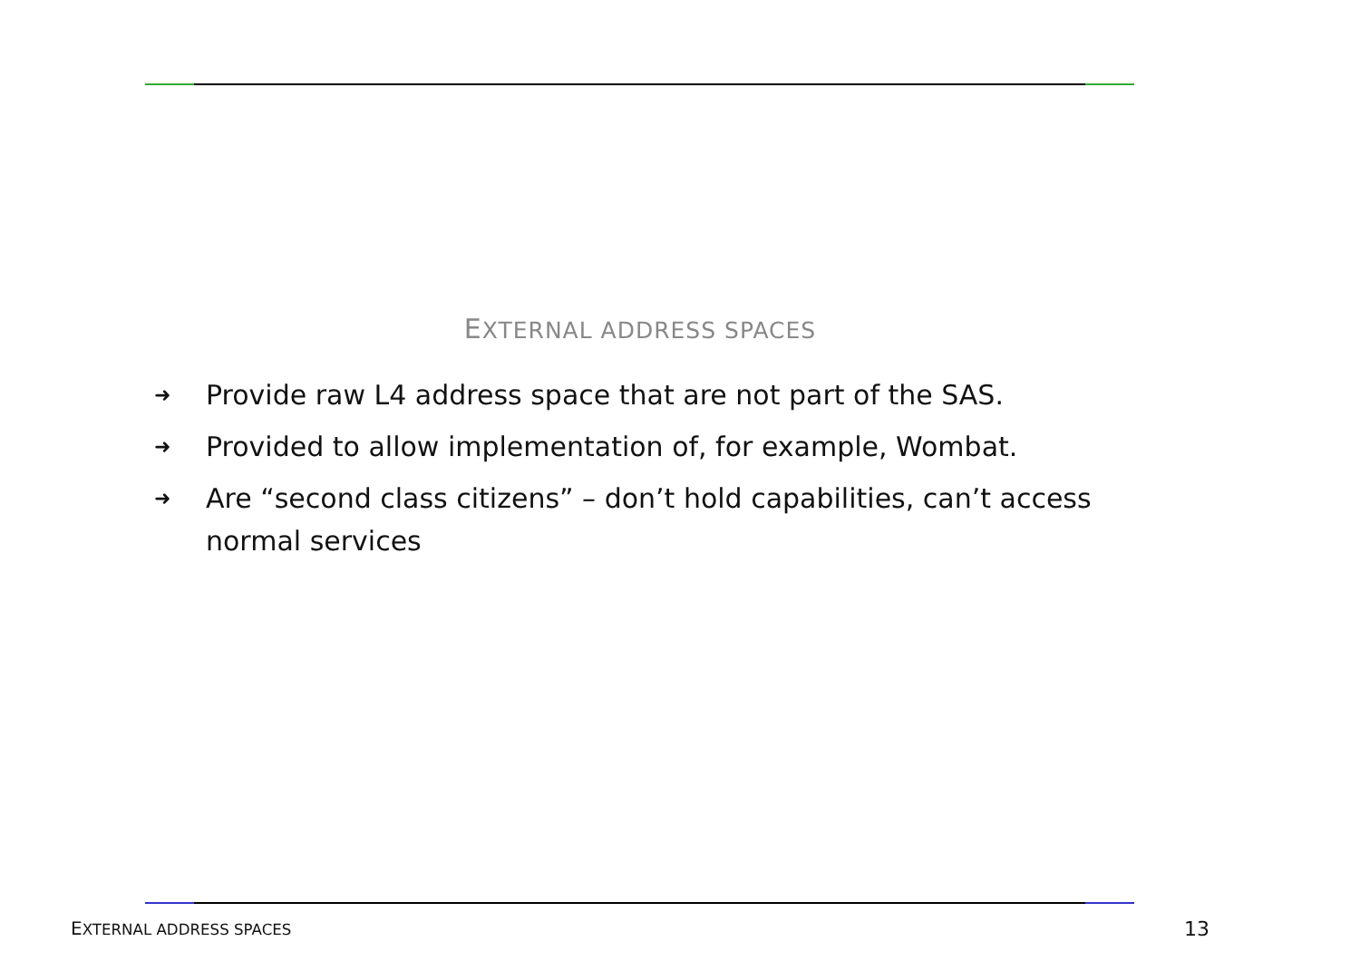EXTERNAL ADDRESS SPACES
➜ Provide raw L4 address space that are not part of the SAS.
➜ Provided to allow implementation of, for example, Wombat.
➜ Are “second class citizens” – don’t hold capabilities, can’t access normal services
EXTERNAL ADDRESS SPACES 13